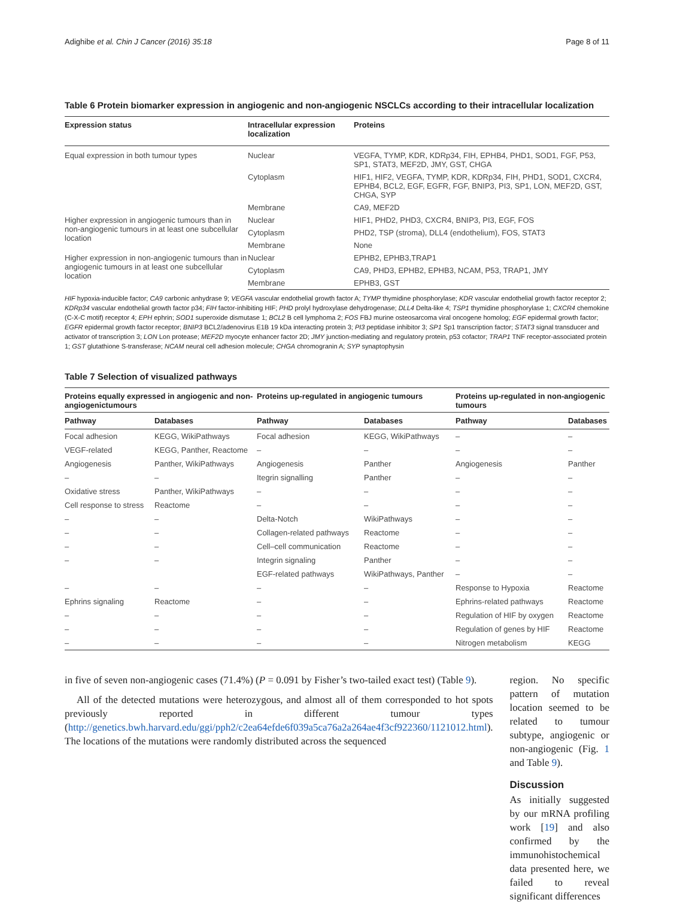Adighibe et al. Chin J Cancer (2016) 35:18 Page 8 of 11
Table 6 Protein biomarker expression in angiogenic and non-angiogenic NSCLCs according to their intracellular localization
| Expression status | Intracellular expression localization | Proteins |
| --- | --- | --- |
| Equal expression in both tumour types | Nuclear | VEGFA, TYMP, KDR, KDRp34, FIH, EPHB4, PHD1, SOD1, FGF, P53, SP1, STAT3, MEF2D, JMY, GST, CHGA |
| | Cytoplasm | HIF1, HIF2, VEGFA, TYMP, KDR, KDRp34, FIH, PHD1, SOD1, CXCR4, EPHB4, BCL2, EGF, EGFR, FGF, BNIP3, PI3, SP1, LON, MEF2D, GST, CHGA, SYP |
| | Membrane | CA9, MEF2D |
| Higher expression in angiogenic tumours than in non-angiogenic tumours in at least one subcellular location | Nuclear | HIF1, PHD2, PHD3, CXCR4, BNIP3, PI3, EGF, FOS |
| | Cytoplasm | PHD2, TSP (stroma), DLL4 (endothelium), FOS, STAT3 |
| | Membrane | None |
| Higher expression in non-angiogenic tumours than in angiogenic tumours in at least one subcellular location | Nuclear | EPHB2, EPHB3,TRAP1 |
| | Cytoplasm | CA9, PHD3, EPHB2, EPHB3, NCAM, P53, TRAP1, JMY |
| | Membrane | EPHB3, GST |
HIF hypoxia-inducible factor; CA9 carbonic anhydrase 9; VEGFA vascular endothelial growth factor A; TYMP thymidine phosphorylase; KDR vascular endothelial growth factor receptor 2; KDRp34 vascular endothelial growth factor p34; FIH factor-inhibiting HIF; PHD prolyl hydroxylase dehydrogenase; DLL4 Delta-like 4; TSP1 thymidine phosphorylase 1; CXCR4 chemokine (C-X-C motif) receptor 4; EPH ephrin; SOD1 superoxide dismutase 1; BCL2 B cell lymphoma 2; FOS FBJ murine osteosarcoma viral oncogene homolog; EGF epidermal growth factor; EGFR epidermal growth factor receptor; BNIP3 BCL2/adenovirus E1B 19 kDa interacting protein 3; PI3 peptidase inhibitor 3; SP1 Sp1 transcription factor; STAT3 signal transducer and activator of transcription 3; LON Lon protease; MEF2D myocyte enhancer factor 2D; JMY junction-mediating and regulatory protein, p53 cofactor; TRAP1 TNF receptor-associated protein 1; GST glutathione S-transferase; NCAM neural cell adhesion molecule; CHGA chromogranin A; SYP synaptophysin
Table 7 Selection of visualized pathways
| Proteins equally expressed in angiogenic and non-angiogenictumours | | Proteins up-regulated in angiogenic tumours | | Proteins up-regulated in non-angiogenic tumours | |
| --- | --- | --- | --- | --- | --- |
| Pathway | Databases | Pathway | Databases | Pathway | Databases |
| Focal adhesion | KEGG, WikiPathways | Focal adhesion | KEGG, WikiPathways | – | – |
| VEGF-related | KEGG, Panther, Reactome | – | – | – | – |
| Angiogenesis | Panther, WikiPathways | Angiogenesis | Panther | Angiogenesis | Panther |
| – | – | Itegrin signalling | Panther | – | – |
| Oxidative stress | Panther, WikiPathways | – | – | – | – |
| Cell response to stress | Reactome | – | – | – | – |
| – | – | Delta-Notch | WikiPathways | – | – |
| – | – | Collagen-related pathways | Reactome | – | – |
| – | – | Cell–cell communication | Reactome | – | – |
| – | – | Integrin signaling | Panther | – | – |
| | | EGF-related pathways | WikiPathways, Panther | – | – |
| – | – | – | – | Response to Hypoxia | Reactome |
| Ephrins signaling | Reactome | – | – | Ephrins-related pathways | Reactome |
| – | – | – | – | Regulation of HIF by oxygen | Reactome |
| – | – | – | – | Regulation of genes by HIF | Reactome |
| – | – | – | – | Nitrogen metabolism | KEGG |
in five of seven non-angiogenic cases (71.4%) (P = 0.091 by Fisher’s two-tailed exact test) (Table 9).
All of the detected mutations were heterozygous, and almost all of them corresponded to hot spots previously reported in different tumour types (http://genetics.bwh.harvard.edu/ggi/pph2/c2ea64efde6f039a5ca76a2a264ae4f3cf922360/1121012.html). The locations of the mutations were randomly distributed across the sequenced
region. No specific pattern of mutation location seemed to be related to tumour subtype, angiogenic or non-angiogenic (Fig. 1 and Table 9).
Discussion
As initially suggested by our mRNA profiling work [19] and also confirmed by the immunohistochemical data presented here, we failed to reveal significant differences